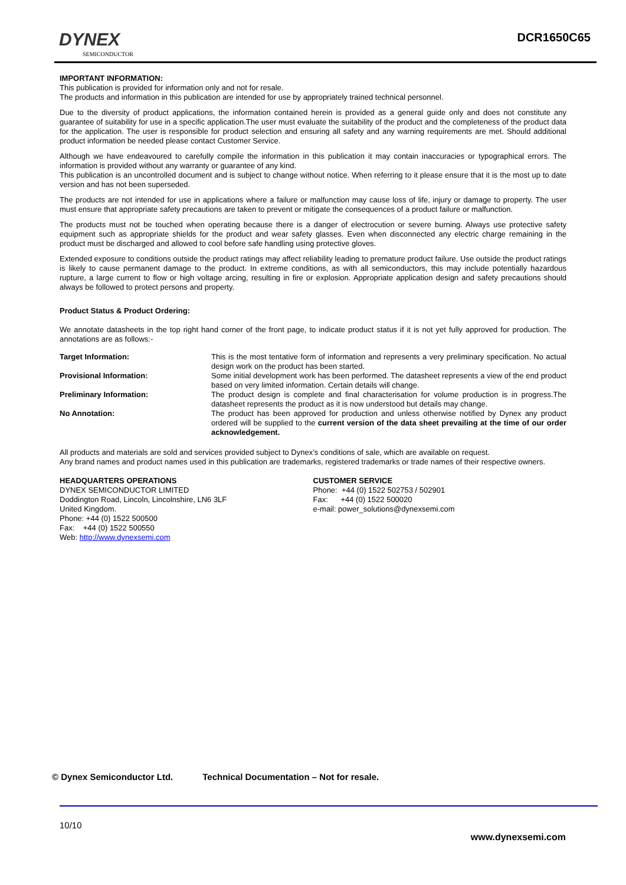DYNEX
SEMICONDUCTOR
DCR1650C65
IMPORTANT INFORMATION:
This publication is provided for information only and not for resale.
The products and information in this publication are intended for use by appropriately trained technical personnel.
Due to the diversity of product applications, the information contained herein is provided as a general guide only and does not constitute any guarantee of suitability for use in a specific application.The user must evaluate the suitability of the product and the completeness of the product data for the application. The user is responsible for product selection and ensuring all safety and any warning requirements are met. Should additional product information be needed please contact Customer Service.
Although we have endeavoured to carefully compile the information in this publication it may contain inaccuracies or typographical errors. The information is provided without any warranty or guarantee of any kind.
This publication is an uncontrolled document and is subject to change without notice. When referring to it please ensure that it is the most up to date version and has not been superseded.
The products are not intended for use in applications where a failure or malfunction may cause loss of life, injury or damage to property. The user must ensure that appropriate safety precautions are taken to prevent or mitigate the consequences of a product failure or malfunction.
The products must not be touched when operating because there is a danger of electrocution or severe burning. Always use protective safety equipment such as appropriate shields for the product and wear safety glasses. Even when disconnected any electric charge remaining in the product must be discharged and allowed to cool before safe handling using protective gloves.
Extended exposure to conditions outside the product ratings may affect reliability leading to premature product failure. Use outside the product ratings is likely to cause permanent damage to the product. In extreme conditions, as with all semiconductors, this may include potentially hazardous rupture, a large current to flow or high voltage arcing, resulting in fire or explosion. Appropriate application design and safety precautions should always be followed to protect persons and property.
Product Status & Product Ordering:
We annotate datasheets in the top right hand corner of the front page, to indicate product status if it is not yet fully approved for production. The annotations are as follows:-
Target Information: This is the most tentative form of information and represents a very preliminary specification. No actual design work on the product has been started.
Provisional Information: Some initial development work has been performed. The datasheet represents a view of the end product based on very limited information. Certain details will change.
Preliminary Information: The product design is complete and final characterisation for volume production is in progress.The datasheet represents the product as it is now understood but details may change.
No Annotation: The product has been approved for production and unless otherwise notified by Dynex any product ordered will be supplied to the current version of the data sheet prevailing at the time of our order acknowledgement.
All products and materials are sold and services provided subject to Dynex’s conditions of sale, which are available on request.
Any brand names and product names used in this publication are trademarks, registered trademarks or trade names of their respective owners.
HEADQUARTERS OPERATIONS
DYNEX SEMICONDUCTOR LIMITED
Doddington Road, Lincoln, Lincolnshire, LN6 3LF
United Kingdom.
Phone: +44 (0) 1522 500500
Fax: +44 (0) 1522 500550
Web: http://www.dynexsemi.com
CUSTOMER SERVICE
Phone: +44 (0) 1522 502753 / 502901
Fax: +44 (0) 1522 500020
e-mail: power_solutions@dynexsemi.com
© Dynex Semiconductor Ltd. Technical Documentation – Not for resale.
10/10
www.dynexsemi.com